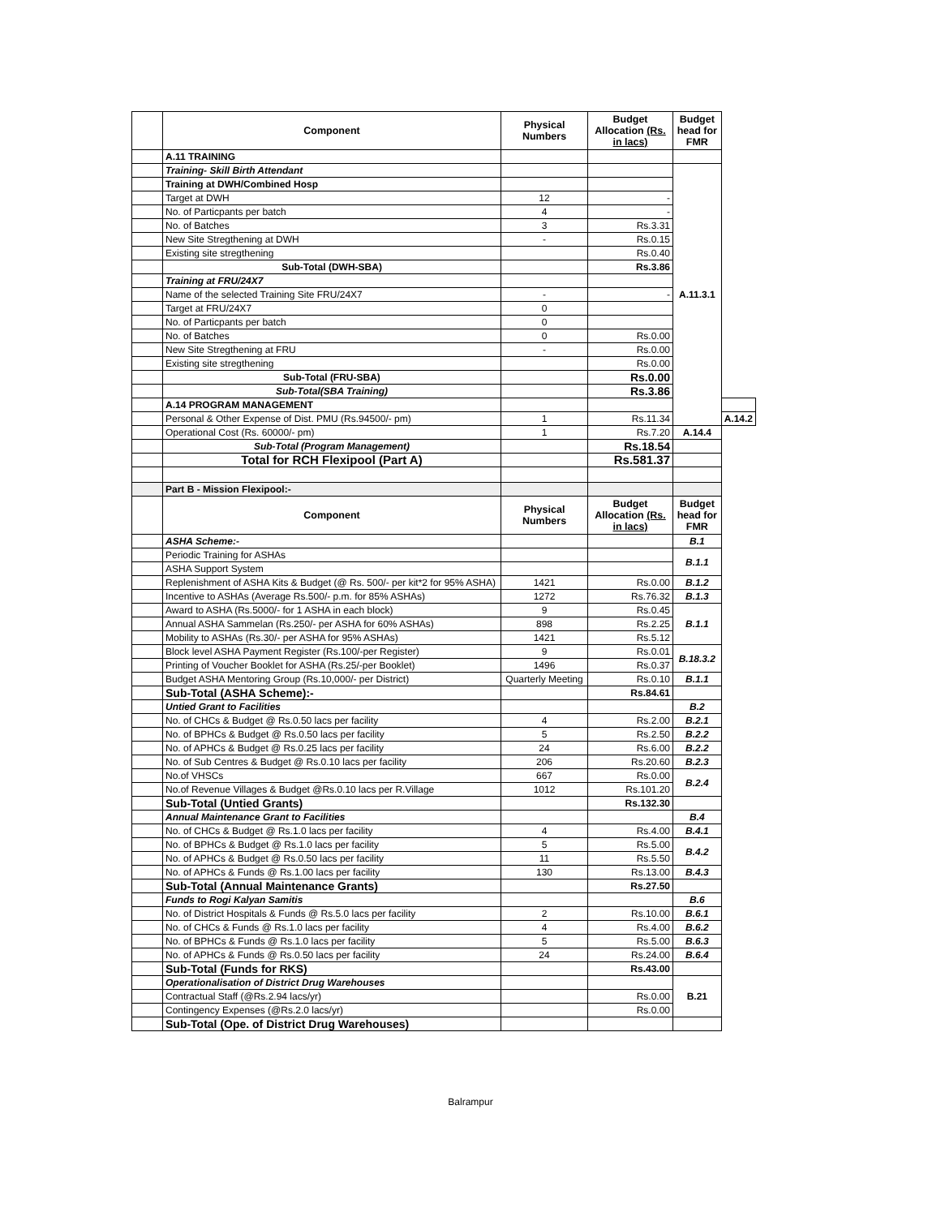| | Component | Physical Numbers | Budget Allocation (Rs. in lacs) | Budget head for FMR | |
| | A.11 TRAINING | | | | |
| | Training- Skill Birth Attendant | | | A.11.3.1 | |
| | Training at DWH/Combined Hosp | | | | |
| | Target at DWH | 12 | - | | |
| | No. of Particpants per batch | 4 | - | | |
| | No. of Batches | 3 | Rs.3.31 | | |
| | New Site Stregthening at DWH | - | Rs.0.15 | | |
| | Existing site stregthening | | Rs.0.40 | | |
| | Sub-Total (DWH-SBA) | | Rs.3.86 | | |
| | Training at FRU/24X7 | | | | |
| | Name of the selected Training Site FRU/24X7 | - | - | | |
| | Target at FRU/24X7 | 0 | | | |
| | No. of Particpants per batch | 0 | | | |
| | No. of Batches | 0 | Rs.0.00 | | |
| | New Site Stregthening at FRU | - | Rs.0.00 | | |
| | Existing site stregthening | | Rs.0.00 | | |
| | Sub-Total (FRU-SBA) | | Rs.0.00 | | |
| | Sub-Total(SBA Training) | | Rs.3.86 | | |
| | A.14 PROGRAM MANAGEMENT | | | | |
| | Personal & Other Expense of Dist. PMU (Rs.94500/- pm) | 1 | Rs.11.34 | | A.14.2 |
| | Operational Cost (Rs. 60000/- pm) | 1 | Rs.7.20 | A.14.4 | |
| | Sub-Total (Program Management) | | Rs.18.54 | | |
| | Total for RCH Flexipool (Part A) | | Rs.581.37 | | |
| | Part B - Mission Flexipool:- | | | | |
| | Component | Physical Numbers | Budget Allocation (Rs. in lacs) | Budget head for FMR | |
| | ASHA Scheme:- | | | B.1 | |
| | Periodic Training for ASHAs | | | B.1.1 | |
| | ASHA Support System | | | | |
| | Replenishment of ASHA Kits & Budget (@ Rs. 500/- per kit*2 for 95% ASHA) | 1421 | Rs.0.00 | B.1.2 | |
| | Incentive to ASHAs (Average Rs.500/- p.m. for 85% ASHAs) | 1272 | Rs.76.32 | B.1.3 | |
| | Award to ASHA (Rs.5000/- for 1 ASHA in each block) | 9 | Rs.0.45 | B.1.1 | |
| | Annual ASHA Sammelan (Rs.250/- per ASHA for 60% ASHAs) | 898 | Rs.2.25 | | |
| | Mobility to ASHAs (Rs.30/- per ASHA for 95% ASHAs) | 1421 | Rs.5.12 | | |
| | Block level ASHA Payment Register (Rs.100/-per Register) | 9 | Rs.0.01 | B.18.3.2 | |
| | Printing of Voucher Booklet for ASHA (Rs.25/-per Booklet) | 1496 | Rs.0.37 | | |
| | Budget ASHA Mentoring Group (Rs.10,000/- per District) | Quarterly Meeting | Rs.0.10 | B.1.1 | |
| | Sub-Total (ASHA Scheme):- | | Rs.84.61 | | |
| | Untied Grant to Facilities | | | B.2 | |
| | No. of CHCs & Budget @ Rs.0.50 lacs per facility | 4 | Rs.2.00 | B.2.1 | |
| | No. of BPHCs & Budget @ Rs.0.50 lacs per facility | 5 | Rs.2.50 | B.2.2 | |
| | No. of APHCs & Budget @ Rs.0.25 lacs per facility | 24 | Rs.6.00 | B.2.2 | |
| | No. of Sub Centres & Budget @ Rs.0.10 lacs per facility | 206 | Rs.20.60 | B.2.3 | |
| | No.of VHSCs | 667 | Rs.0.00 | B.2.4 | |
| | No.of Revenue Villages & Budget @Rs.0.10 lacs per R.Village | 1012 | Rs.101.20 | | |
| | Sub-Total (Untied Grants) | | Rs.132.30 | | |
| | Annual Maintenance Grant to Facilities | | | B.4 | |
| | No. of CHCs & Budget @ Rs.1.0 lacs per facility | 4 | Rs.4.00 | B.4.1 | |
| | No. of BPHCs & Budget @ Rs.1.0 lacs per facility | 5 | Rs.5.00 | B.4.2 | |
| | No. of APHCs & Budget @ Rs.0.50 lacs per facility | 11 | Rs.5.50 | | |
| | No. of APHCs & Funds @ Rs.1.00 lacs per facility | 130 | Rs.13.00 | B.4.3 | |
| | Sub-Total (Annual Maintenance Grants) | | Rs.27.50 | | |
| | Funds to Rogi Kalyan Samitis | | | B.6 | |
| | No. of District Hospitals & Funds @ Rs.5.0 lacs per facility | 2 | Rs.10.00 | B.6.1 | |
| | No. of CHCs & Funds @ Rs.1.0 lacs per facility | 4 | Rs.4.00 | B.6.2 | |
| | No. of BPHCs & Funds @ Rs.1.0 lacs per facility | 5 | Rs.5.00 | B.6.3 | |
| | No. of APHCs & Funds @ Rs.0.50 lacs per facility | 24 | Rs.24.00 | B.6.4 | |
| | Sub-Total (Funds for RKS) | | Rs.43.00 | | |
| | Operationalisation of District Drug Warehouses | | | B.21 | |
| | Contractual Staff (@Rs.2.94 lacs/yr) | | Rs.0.00 | | |
| | Contingency Expenses (@Rs.2.0 lacs/yr) | | Rs.0.00 | | |
| | Sub-Total (Ope. of District Drug Warehouses) | | | | |
Balrampur